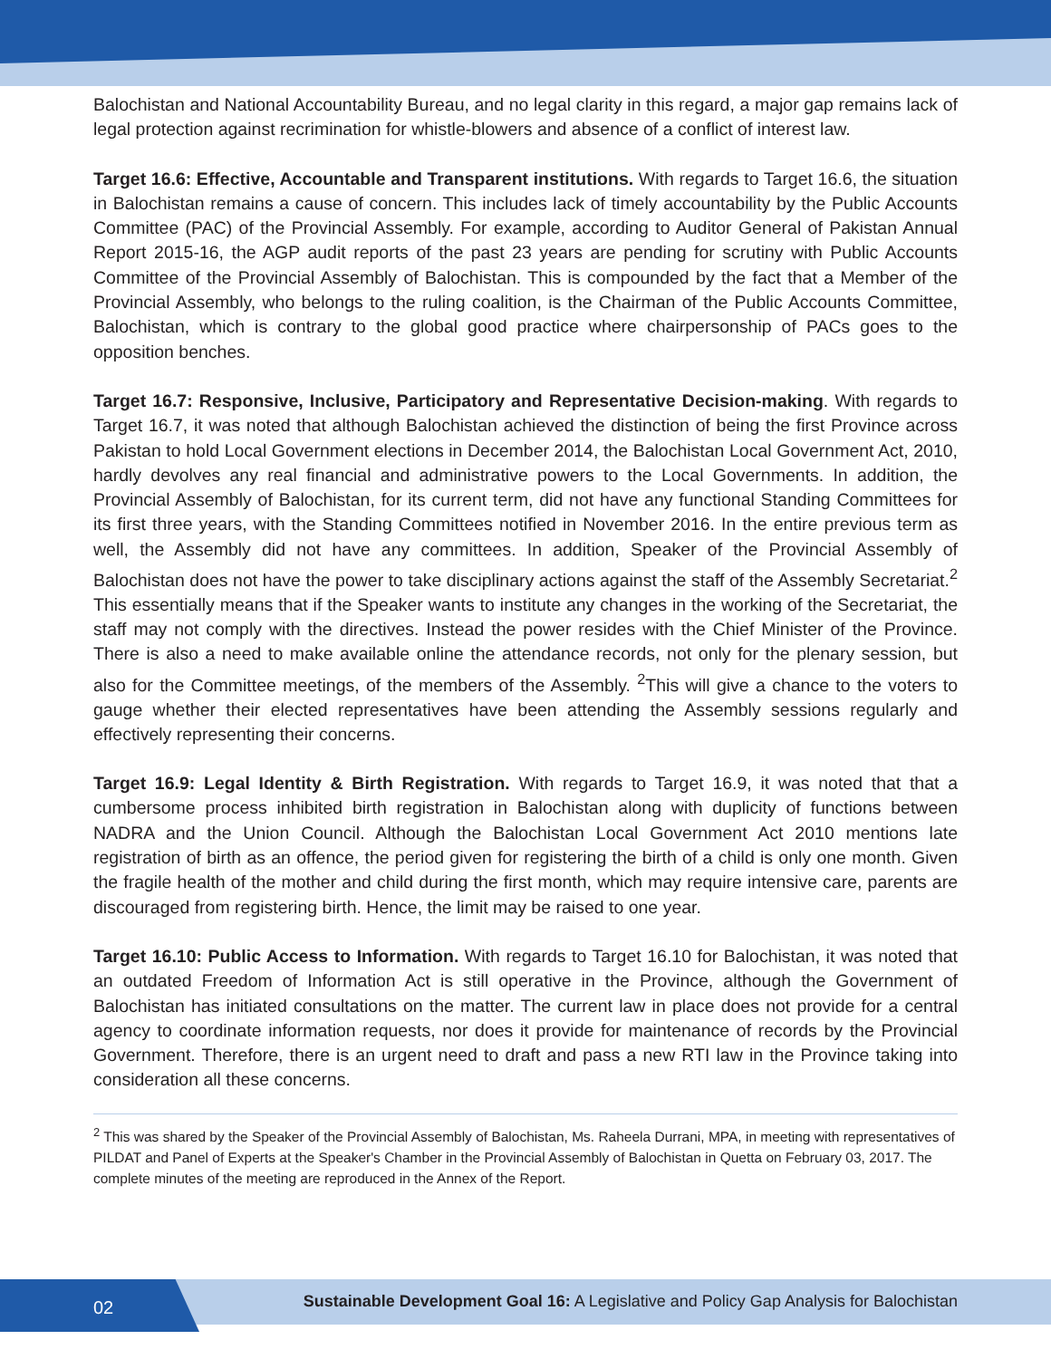Balochistan and National Accountability Bureau, and no legal clarity in this regard, a major gap remains lack of legal protection against recrimination for whistle-blowers and absence of a conflict of interest law.
Target 16.6: Effective, Accountable and Transparent institutions. With regards to Target 16.6, the situation in Balochistan remains a cause of concern. This includes lack of timely accountability by the Public Accounts Committee (PAC) of the Provincial Assembly. For example, according to Auditor General of Pakistan Annual Report 2015-16, the AGP audit reports of the past 23 years are pending for scrutiny with Public Accounts Committee of the Provincial Assembly of Balochistan. This is compounded by the fact that a Member of the Provincial Assembly, who belongs to the ruling coalition, is the Chairman of the Public Accounts Committee, Balochistan, which is contrary to the global good practice where chairpersonship of PACs goes to the opposition benches.
Target 16.7: Responsive, Inclusive, Participatory and Representative Decision-making. With regards to Target 16.7, it was noted that although Balochistan achieved the distinction of being the first Province across Pakistan to hold Local Government elections in December 2014, the Balochistan Local Government Act, 2010, hardly devolves any real financial and administrative powers to the Local Governments. In addition, the Provincial Assembly of Balochistan, for its current term, did not have any functional Standing Committees for its first three years, with the Standing Committees notified in November 2016. In the entire previous term as well, the Assembly did not have any committees. In addition, Speaker of the Provincial Assembly of Balochistan does not have the power to take disciplinary actions against the staff of the Assembly Secretariat.<sup>2</sup> This essentially means that if the Speaker wants to institute any changes in the working of the Secretariat, the staff may not comply with the directives. Instead the power resides with the Chief Minister of the Province. There is also a need to make available online the attendance records, not only for the plenary session, but also for the Committee meetings, of the members of the Assembly. <sup>2</sup>This will give a chance to the voters to gauge whether their elected representatives have been attending the Assembly sessions regularly and effectively representing their concerns.
Target 16.9: Legal Identity & Birth Registration. With regards to Target 16.9, it was noted that that a cumbersome process inhibited birth registration in Balochistan along with duplicity of functions between NADRA and the Union Council. Although the Balochistan Local Government Act 2010 mentions late registration of birth as an offence, the period given for registering the birth of a child is only one month. Given the fragile health of the mother and child during the first month, which may require intensive care, parents are discouraged from registering birth. Hence, the limit may be raised to one year.
Target 16.10: Public Access to Information. With regards to Target 16.10 for Balochistan, it was noted that an outdated Freedom of Information Act is still operative in the Province, although the Government of Balochistan has initiated consultations on the matter. The current law in place does not provide for a central agency to coordinate information requests, nor does it provide for maintenance of records by the Provincial Government. Therefore, there is an urgent need to draft and pass a new RTI law in the Province taking into consideration all these concerns.
<sup>2</sup> This was shared by the Speaker of the Provincial Assembly of Balochistan, Ms. Raheela Durrani, MPA, in meeting with representatives of PILDAT and Panel of Experts at the Speaker's Chamber in the Provincial Assembly of Balochistan in Quetta on February 03, 2017. The complete minutes of the meeting are reproduced in the Annex of the Report.
02
Sustainable Development Goal 16: A Legislative and Policy Gap Analysis for Balochistan